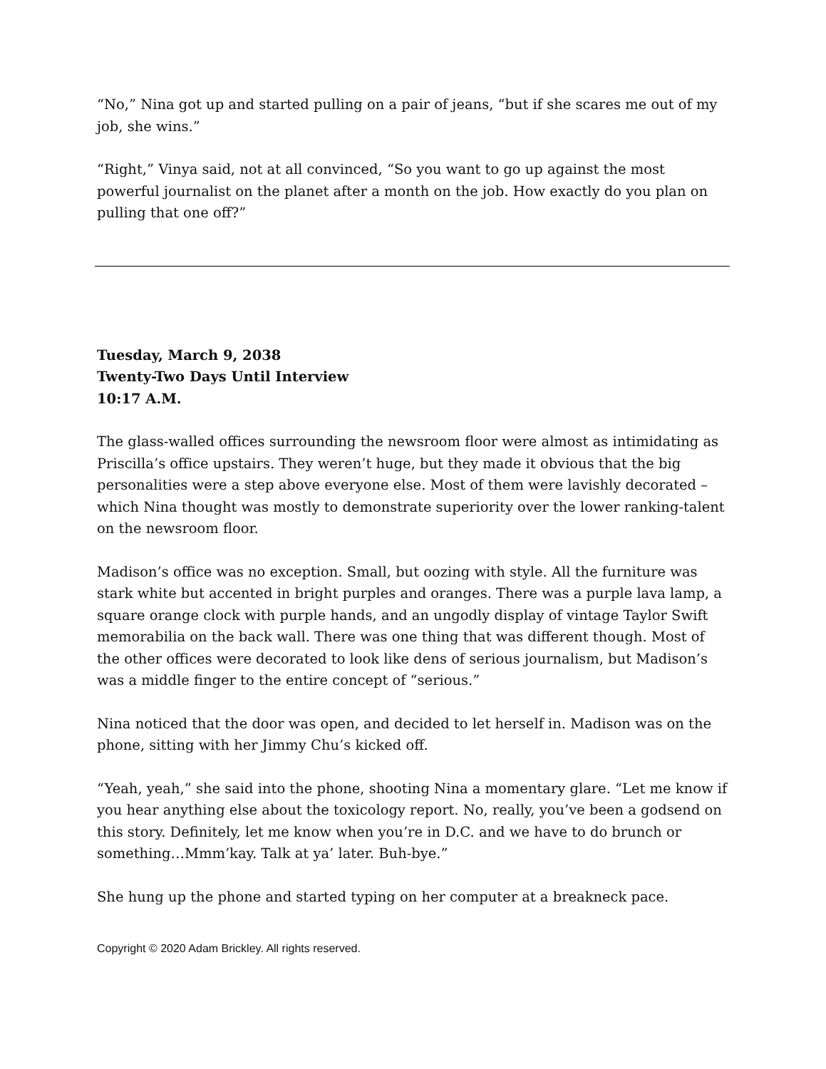“No,” Nina got up and started pulling on a pair of jeans, “but if she scares me out of my job, she wins.”
“Right,” Vinya said, not at all convinced, “So you want to go up against the most powerful journalist on the planet after a month on the job. How exactly do you plan on pulling that one off?”
Tuesday, March 9, 2038
Twenty-Two Days Until Interview
10:17 A.M.
The glass-walled offices surrounding the newsroom floor were almost as intimidating as Priscilla’s office upstairs. They weren’t huge, but they made it obvious that the big personalities were a step above everyone else. Most of them were lavishly decorated – which Nina thought was mostly to demonstrate superiority over the lower ranking-talent on the newsroom floor.
Madison’s office was no exception. Small, but oozing with style. All the furniture was stark white but accented in bright purples and oranges. There was a purple lava lamp, a square orange clock with purple hands, and an ungodly display of vintage Taylor Swift memorabilia on the back wall. There was one thing that was different though. Most of the other offices were decorated to look like dens of serious journalism, but Madison’s was a middle finger to the entire concept of “serious.”
Nina noticed that the door was open, and decided to let herself in. Madison was on the phone, sitting with her Jimmy Chu’s kicked off.
“Yeah, yeah,” she said into the phone, shooting Nina a momentary glare. “Let me know if you hear anything else about the toxicology report. No, really, you’ve been a godsend on this story. Definitely, let me know when you’re in D.C. and we have to do brunch or something…Mmm’kay. Talk at ya’ later. Buh-bye.”
She hung up the phone and started typing on her computer at a breakneck pace.
Copyright © 2020 Adam Brickley. All rights reserved.